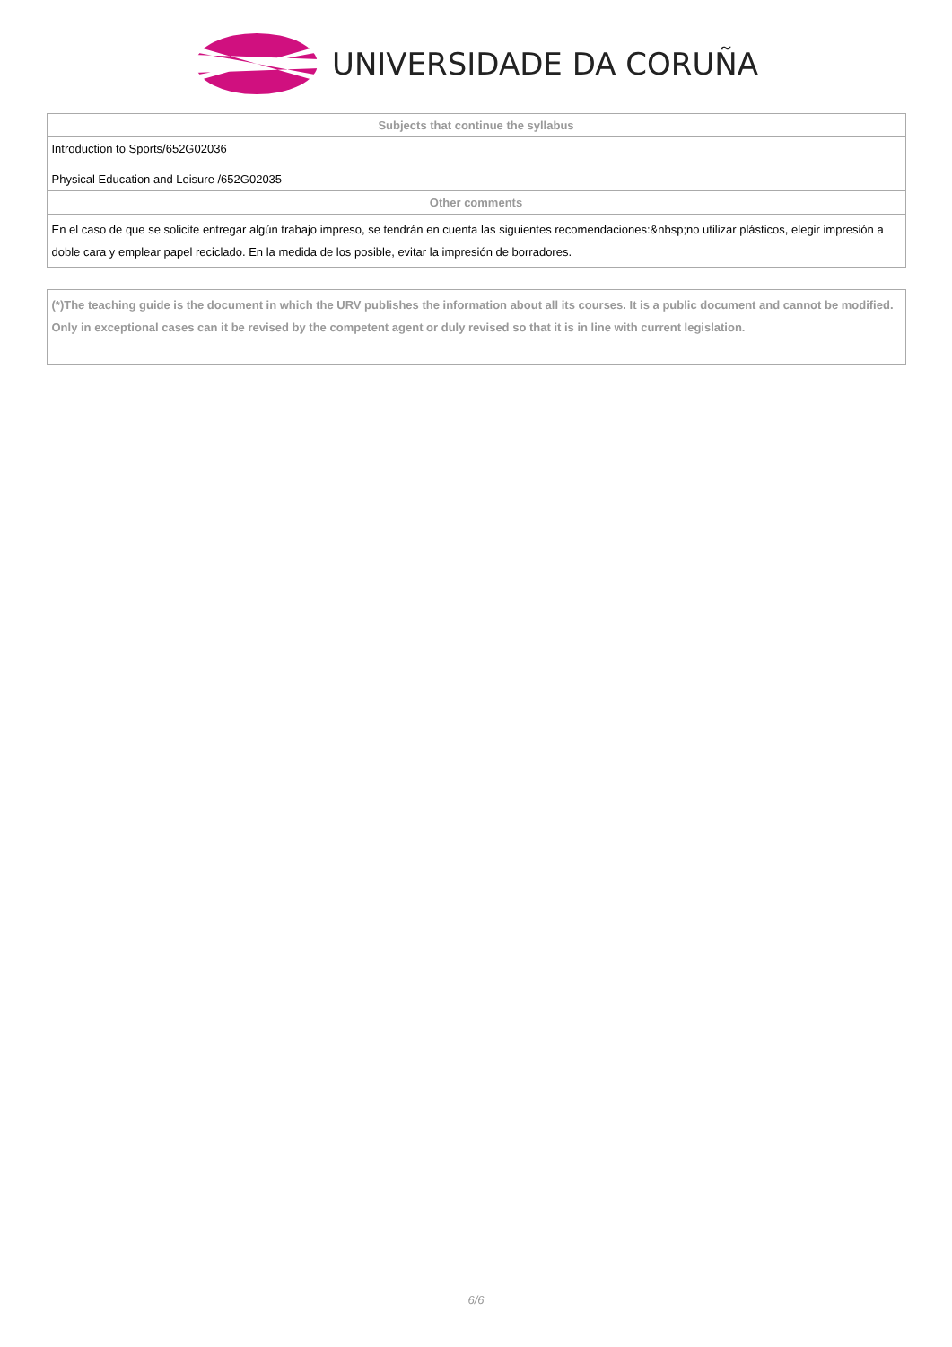UNIVERSIDADE DA CORUÑA
| Subjects that continue the syllabus |
| --- |
| Introduction to Sports/652G02036 Physical Education and Leisure /652G02035 |
| Other comments |
| En el caso de que se solicite entregar algún trabajo impreso, se tendrán en cuenta las siguientes recomendaciones:&nbsp;no utilizar plásticos, elegir impresión a doble cara y emplear papel reciclado. En la medida de los posible, evitar la impresión de borradores. |
(*)The teaching guide is the document in which the URV publishes the information about all its courses. It is a public document and cannot be modified. Only in exceptional cases can it be revised by the competent agent or duly revised so that it is in line with current legislation.
6/6